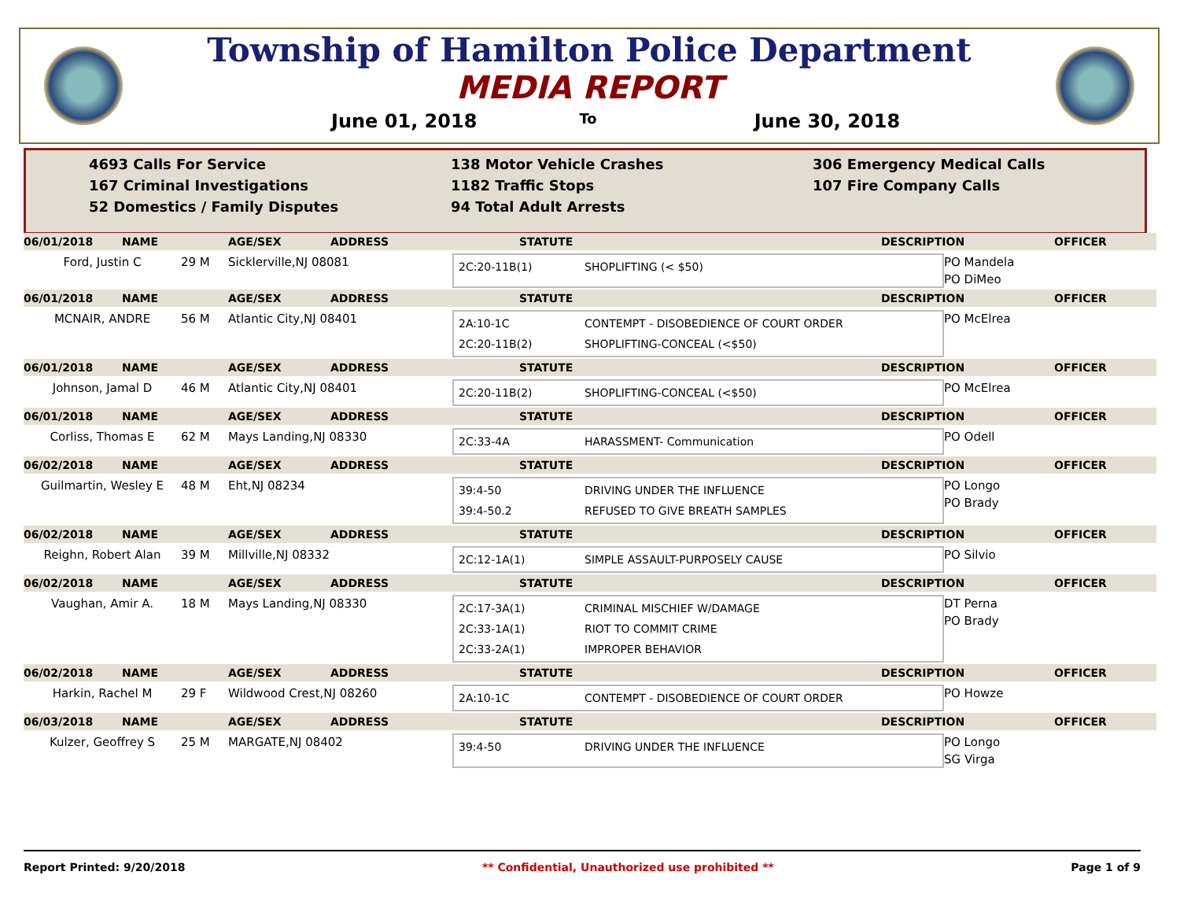Township of Hamilton Police Department
MEDIA REPORT
June 01, 2018 To June 30, 2018
4693 Calls For Service
167 Criminal Investigations
52 Domestics / Family Disputes
138 Motor Vehicle Crashes
1182 Traffic Stops
94 Total Adult Arrests
306 Emergency Medical Calls
107 Fire Company Calls
06/01/2018 NAME AGE/SEX ADDRESS STATUTE DESCRIPTION OFFICER
Ford, Justin C
29 M
Sicklerville,NJ 08081
2C:20-11B(1) SHOPLIFTING (< $50)
PO Mandela
PO DiMeo
06/01/2018 NAME AGE/SEX ADDRESS STATUTE DESCRIPTION OFFICER
MCNAIR, ANDRE
56 M
Atlantic City,NJ 08401
2A:10-1C CONTEMPT - DISOBEDIENCE OF COURT ORDER
2C:20-11B(2) SHOPLIFTING-CONCEAL (<$50)
PO McElrea
06/01/2018 NAME AGE/SEX ADDRESS STATUTE DESCRIPTION OFFICER
Johnson, Jamal D
46 M
Atlantic City,NJ 08401
2C:20-11B(2) SHOPLIFTING-CONCEAL (<$50)
PO McElrea
06/01/2018 NAME AGE/SEX ADDRESS STATUTE DESCRIPTION OFFICER
Corliss, Thomas E
62 M
Mays Landing,NJ 08330
2C:33-4A HARASSMENT- Communication
PO Odell
06/02/2018 NAME AGE/SEX ADDRESS STATUTE DESCRIPTION OFFICER
Guilmartin, Wesley E
48 M
Eht,NJ 08234
39:4-50 DRIVING UNDER THE INFLUENCE
39:4-50.2 REFUSED TO GIVE BREATH SAMPLES
PO Longo
PO Brady
06/02/2018 NAME AGE/SEX ADDRESS STATUTE DESCRIPTION OFFICER
Reighn, Robert Alan
39 M
Millville,NJ 08332
2C:12-1A(1) SIMPLE ASSAULT-PURPOSELY CAUSE
PO Silvio
06/02/2018 NAME AGE/SEX ADDRESS STATUTE DESCRIPTION OFFICER
Vaughan, Amir A.
18 M
Mays Landing,NJ 08330
2C:17-3A(1) CRIMINAL MISCHIEF W/DAMAGE
2C:33-1A(1) RIOT TO COMMIT CRIME
2C:33-2A(1) IMPROPER BEHAVIOR
DT Perna
PO Brady
06/02/2018 NAME AGE/SEX ADDRESS STATUTE DESCRIPTION OFFICER
Harkin, Rachel M
29 F
Wildwood Crest,NJ 08260
2A:10-1C CONTEMPT - DISOBEDIENCE OF COURT ORDER
PO Howze
06/03/2018 NAME AGE/SEX ADDRESS STATUTE DESCRIPTION OFFICER
Kulzer, Geoffrey S
25 M
MARGATE,NJ 08402
39:4-50 DRIVING UNDER THE INFLUENCE
PO Longo
SG Virga
Report Printed: 9/20/2018 ** Confidential, Unauthorized use prohibited ** Page 1 of 9